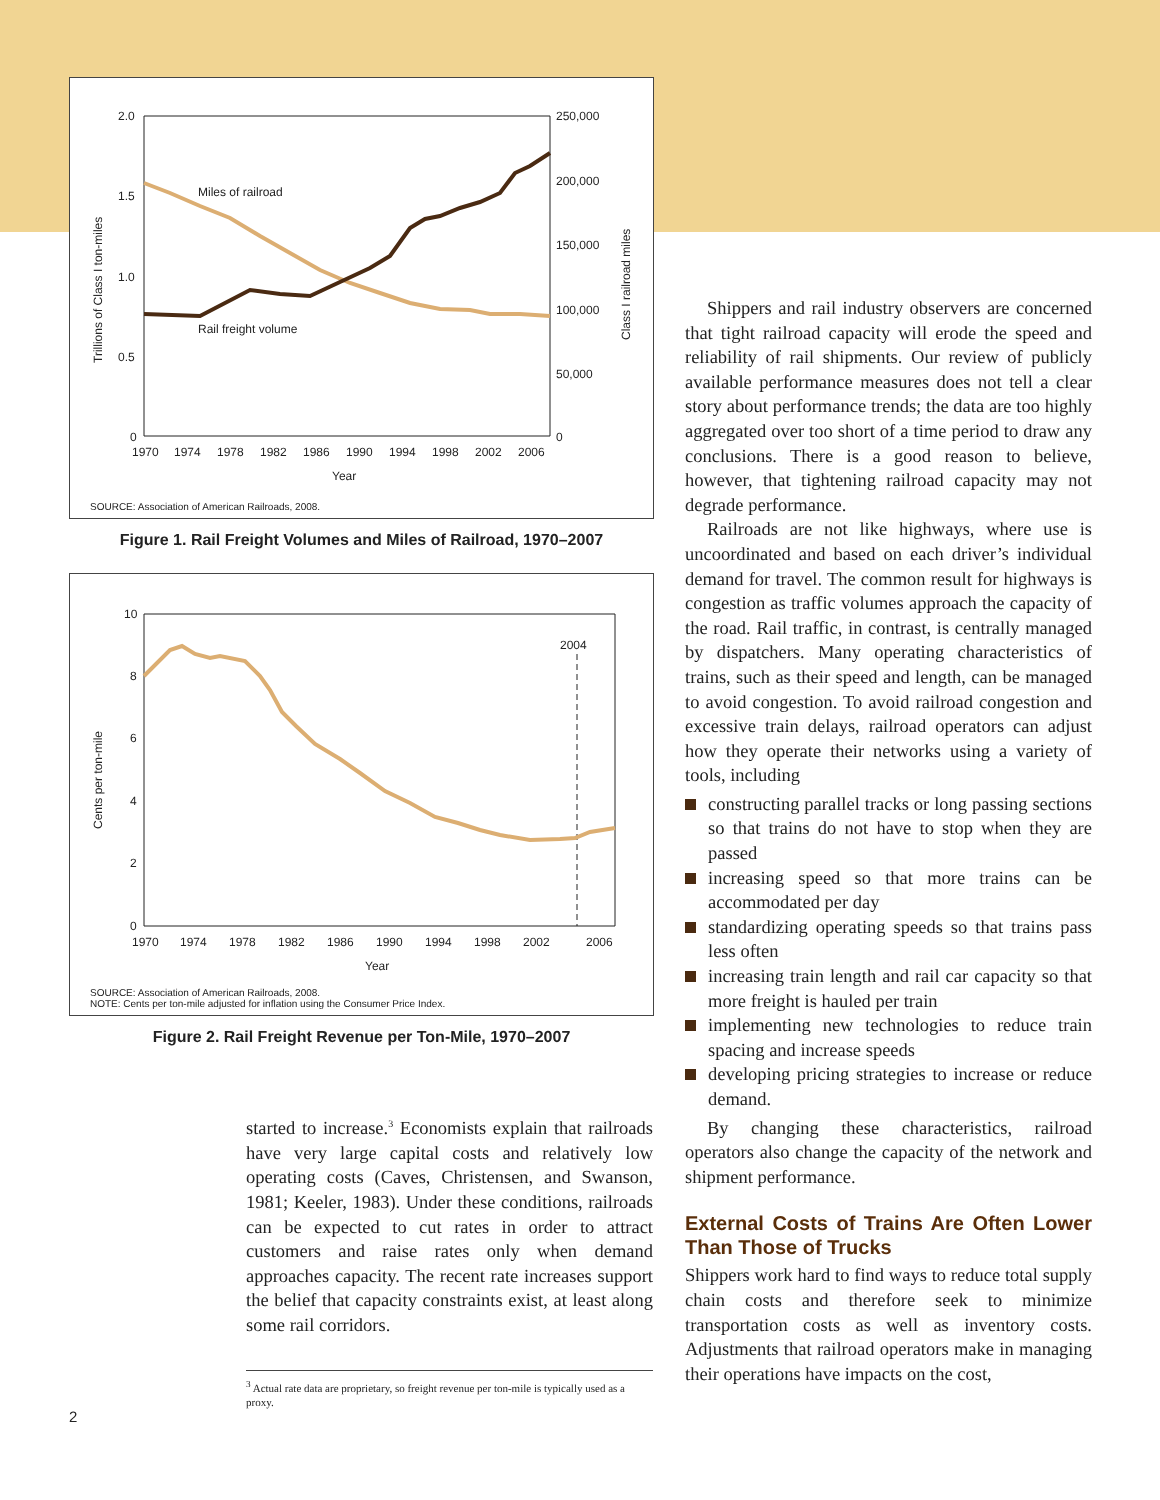2.0
1.5
1.0
0.5
0
250,000
200,000
150,000
100,000
50,000
0
1970
1974
1978
1982
1986
1990
1994
1998
2002
2006
Year
Trillions of Class I ton-miles
Class I railroad miles
Miles of railroad
Rail freight volume
SOURCE: Association of American Railroads, 2008.
Figure 1. Rail Freight Volumes and Miles of Railroad, 1970–2007
10
8
6
4
2
0
1970
1974
1978
1982
1986
1990
1994
1998
2002
2006
Year
2004
Cents per ton-mile
SOURCE: Association of American Railroads, 2008.
NOTE: Cents per ton-mile adjusted for inflation using the Consumer Price Index.
Figure 2. Rail Freight Revenue per Ton-Mile, 1970–2007
started to increase.<sup>3</sup> Economists explain that railroads have very large capital costs and relatively low operating costs (Caves, Christensen, and Swanson, 1981; Keeler, 1983). Under these conditions, railroads can be expected to cut rates in order to attract customers and raise rates only when demand approaches capacity. The recent rate increases support the belief that capacity constraints exist, at least along some rail corridors.
<sup>3</sup> Actual rate data are proprietary, so freight revenue per ton-mile is typically used as a proxy.
2
Shippers and rail industry observers are concerned that tight railroad capacity will erode the speed and reliability of rail shipments. Our review of publicly available performance measures does not tell a clear story about performance trends; the data are too highly aggregated over too short of a time period to draw any conclusions. There is a good reason to believe, however, that tightening railroad capacity may not degrade performance.
Railroads are not like highways, where use is uncoordinated and based on each driver’s individual demand for travel. The common result for highways is congestion as traffic volumes approach the capacity of the road. Rail traffic, in contrast, is centrally managed by dispatchers. Many operating characteristics of trains, such as their speed and length, can be managed to avoid congestion. To avoid railroad congestion and excessive train delays, railroad operators can adjust how they operate their networks using a variety of tools, including
constructing parallel tracks or long passing sections so that trains do not have to stop when they are passed
increasing speed so that more trains can be accommodated per day
standardizing operating speeds so that trains pass less often
increasing train length and rail car capacity so that more freight is hauled per train
implementing new technologies to reduce train spacing and increase speeds
developing pricing strategies to increase or reduce demand.
By changing these characteristics, railroad operators also change the capacity of the network and shipment performance.
External Costs of Trains Are Often Lower Than Those of Trucks
Shippers work hard to find ways to reduce total supply chain costs and therefore seek to minimize transportation costs as well as inventory costs. Adjustments that railroad operators make in managing their operations have impacts on the cost,